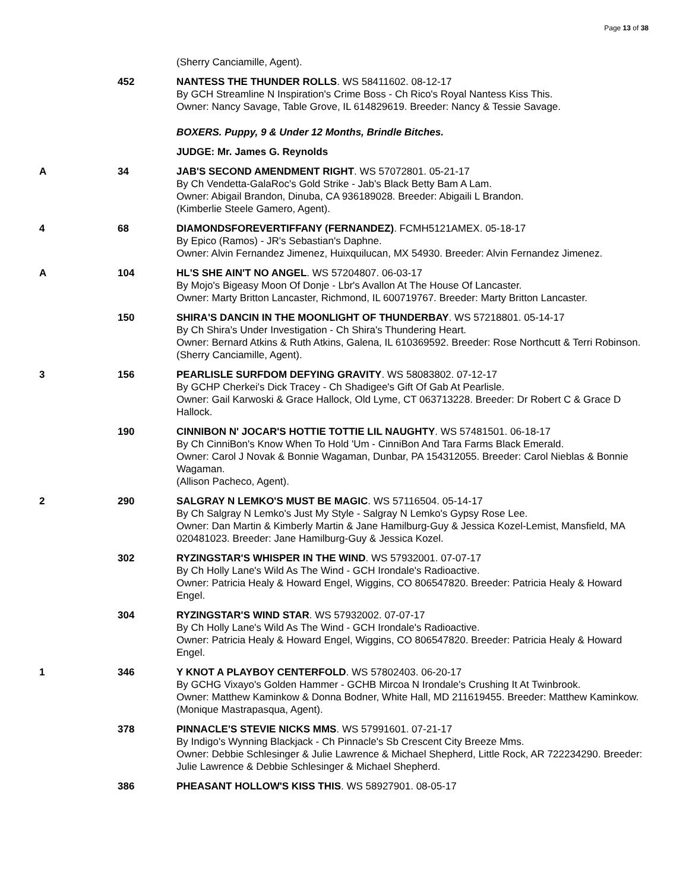Page 13 of 38
| | | (Sherry Canciamille, Agent). |
| | 452 | NANTESS THE THUNDER ROLLS . WS 58411602. 08-12-17 By GCH Streamline N Inspiration's Crime Boss - Ch Rico's Royal Nantess Kiss This. Owner: Nancy Savage, Table Grove, IL 614829619. Breeder: Nancy & Tessie Savage. |
| | | BOXERS. Puppy, 9 & Under 12 Months, Brindle Bitches. |
| | | JUDGE: Mr. James G. Reynolds |
| A | 34 | JAB'S SECOND AMENDMENT RIGHT . WS 57072801. 05-21-17 By Ch Vendetta-GalaRoc's Gold Strike - Jab's Black Betty Bam A Lam. Owner: Abigail Brandon, Dinuba, CA 936189028. Breeder: Abigaili L Brandon. (Kimberlie Steele Gamero, Agent). |
| 4 | 68 | DIAMONDSFOREVERTIFFANY (FERNANDEZ) . FCMH5121AMEX. 05-18-17 By Epico (Ramos) - JR's Sebastian's Daphne. Owner: Alvin Fernandez Jimenez, Huixquilucan, MX 54930. Breeder: Alvin Fernandez Jimenez. |
| A | 104 | HL'S SHE AIN'T NO ANGEL . WS 57204807. 06-03-17 By Mojo's Bigeasy Moon Of Donje - Lbr's Avallon At The House Of Lancaster. Owner: Marty Britton Lancaster, Richmond, IL 600719767. Breeder: Marty Britton Lancaster. |
| | 150 | SHIRA'S DANCIN IN THE MOONLIGHT OF THUNDERBAY . WS 57218801. 05-14-17 By Ch Shira's Under Investigation - Ch Shira's Thundering Heart. Owner: Bernard Atkins & Ruth Atkins, Galena, IL 610369592. Breeder: Rose Northcutt & Terri Robinson. (Sherry Canciamille, Agent). |
| 3 | 156 | PEARLISLE SURFDOM DEFYING GRAVITY . WS 58083802. 07-12-17 By GCHP Cherkei's Dick Tracey - Ch Shadigee's Gift Of Gab At Pearlisle. Owner: Gail Karwoski & Grace Hallock, Old Lyme, CT 063713228. Breeder: Dr Robert C & Grace D Hallock. |
| | 190 | CINNIBON N' JOCAR'S HOTTIE TOTTIE LIL NAUGHTY . WS 57481501. 06-18-17 By Ch CinniBon's Know When To Hold 'Um - CinniBon And Tara Farms Black Emerald. Owner: Carol J Novak & Bonnie Wagaman, Dunbar, PA 154312055. Breeder: Carol Nieblas & Bonnie Wagaman. (Allison Pacheco, Agent). |
| 2 | 290 | SALGRAY N LEMKO'S MUST BE MAGIC . WS 57116504. 05-14-17 By Ch Salgray N Lemko's Just My Style - Salgray N Lemko's Gypsy Rose Lee. Owner: Dan Martin & Kimberly Martin & Jane Hamilburg-Guy & Jessica Kozel-Lemist, Mansfield, MA 020481023. Breeder: Jane Hamilburg-Guy & Jessica Kozel. |
| | 302 | RYZINGSTAR'S WHISPER IN THE WIND . WS 57932001. 07-07-17 By Ch Holly Lane's Wild As The Wind - GCH Irondale's Radioactive. Owner: Patricia Healy & Howard Engel, Wiggins, CO 806547820. Breeder: Patricia Healy & Howard Engel. |
| | 304 | RYZINGSTAR'S WIND STAR . WS 57932002. 07-07-17 By Ch Holly Lane's Wild As The Wind - GCH Irondale's Radioactive. Owner: Patricia Healy & Howard Engel, Wiggins, CO 806547820. Breeder: Patricia Healy & Howard Engel. |
| 1 | 346 | Y KNOT A PLAYBOY CENTERFOLD . WS 57802403. 06-20-17 By GCHG Vixayo's Golden Hammer - GCHB Mircoa N Irondale's Crushing It At Twinbrook. Owner: Matthew Kaminkow & Donna Bodner, White Hall, MD 211619455. Breeder: Matthew Kaminkow. (Monique Mastrapasqua, Agent). |
| | 378 | PINNACLE'S STEVIE NICKS MMS . WS 57991601. 07-21-17 By Indigo's Wynning Blackjack - Ch Pinnacle's Sb Crescent City Breeze Mms. Owner: Debbie Schlesinger & Julie Lawrence & Michael Shepherd, Little Rock, AR 722234290. Breeder: Julie Lawrence & Debbie Schlesinger & Michael Shepherd. |
| | 386 | PHEASANT HOLLOW'S KISS THIS . WS 58927901. 08-05-17 |